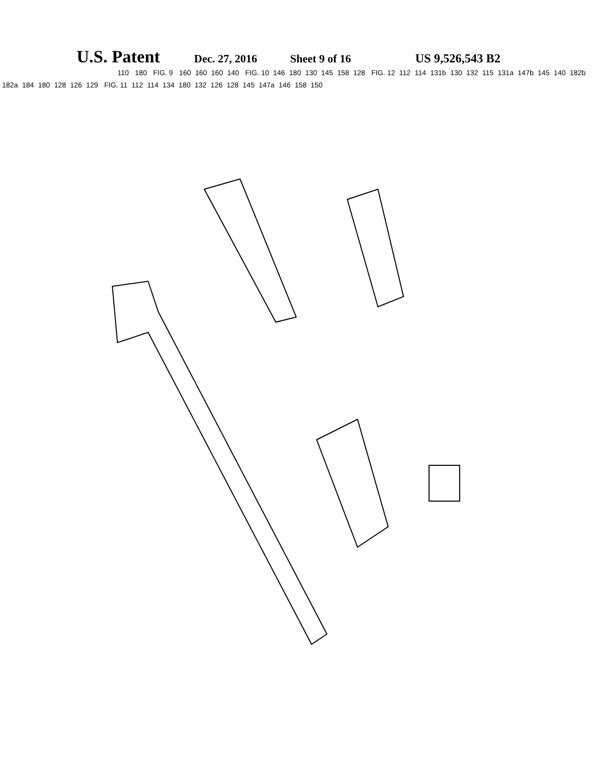U.S. Patent Dec. 27, 2016 Sheet 9 of 16 US 9,526,543 B2
110 180 FIG. 9 160 160 160 140 FIG. 10 146 180 130 145 158 128 FIG. 12 112 114 131b 130 132 115 131a 147b 145 140 182b 182a 184 180 128 126 129 FIG. 11 112 114 134 180 132 126 128 145 147a 146 158 150